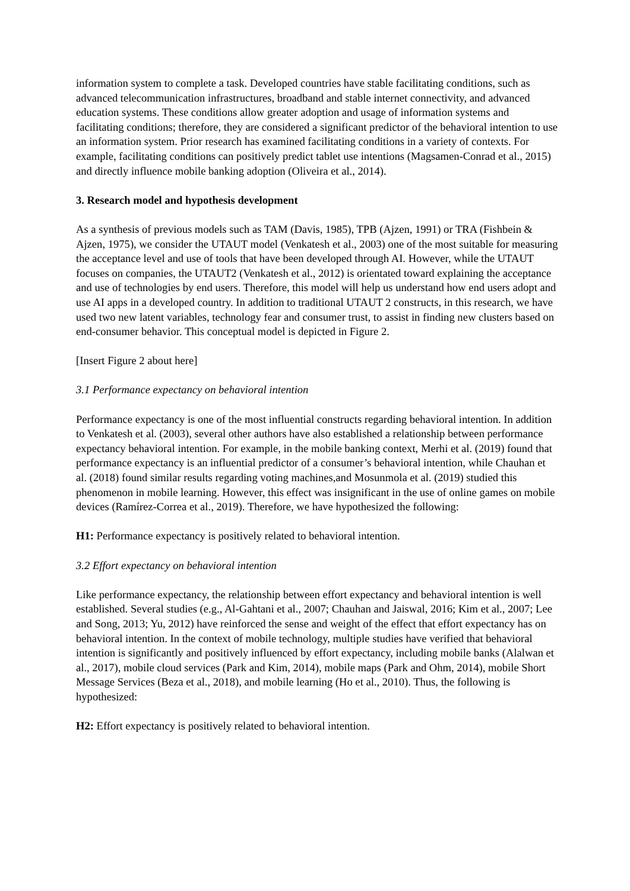information system to complete a task. Developed countries have stable facilitating conditions, such as advanced telecommunication infrastructures, broadband and stable internet connectivity, and advanced education systems. These conditions allow greater adoption and usage of information systems and facilitating conditions; therefore, they are considered a significant predictor of the behavioral intention to use an information system. Prior research has examined facilitating conditions in a variety of contexts. For example, facilitating conditions can positively predict tablet use intentions (Magsamen-Conrad et al., 2015) and directly influence mobile banking adoption (Oliveira et al., 2014).
3. Research model and hypothesis development
As a synthesis of previous models such as TAM (Davis, 1985), TPB (Ajzen, 1991) or TRA (Fishbein & Ajzen, 1975), we consider the UTAUT model (Venkatesh et al., 2003) one of the most suitable for measuring the acceptance level and use of tools that have been developed through AI. However, while the UTAUT focuses on companies, the UTAUT2 (Venkatesh et al., 2012) is orientated toward explaining the acceptance and use of technologies by end users. Therefore, this model will help us understand how end users adopt and use AI apps in a developed country. In addition to traditional UTAUT 2 constructs, in this research, we have used two new latent variables, technology fear and consumer trust, to assist in finding new clusters based on end-consumer behavior. This conceptual model is depicted in Figure 2.
[Insert Figure 2 about here]
3.1 Performance expectancy on behavioral intention
Performance expectancy is one of the most influential constructs regarding behavioral intention. In addition to Venkatesh et al. (2003), several other authors have also established a relationship between performance expectancy behavioral intention. For example, in the mobile banking context, Merhi et al. (2019) found that performance expectancy is an influential predictor of a consumer’s behavioral intention, while Chauhan et al. (2018) found similar results regarding voting machines,and Mosunmola et al. (2019) studied this phenomenon in mobile learning. However, this effect was insignificant in the use of online games on mobile devices (Ramírez-Correa et al., 2019). Therefore, we have hypothesized the following:
H1: Performance expectancy is positively related to behavioral intention.
3.2 Effort expectancy on behavioral intention
Like performance expectancy, the relationship between effort expectancy and behavioral intention is well established. Several studies (e.g., Al-Gahtani et al., 2007; Chauhan and Jaiswal, 2016; Kim et al., 2007; Lee and Song, 2013; Yu, 2012) have reinforced the sense and weight of the effect that effort expectancy has on behavioral intention. In the context of mobile technology, multiple studies have verified that behavioral intention is significantly and positively influenced by effort expectancy, including mobile banks (Alalwan et al., 2017), mobile cloud services (Park and Kim, 2014), mobile maps (Park and Ohm, 2014), mobile Short Message Services (Beza et al., 2018), and mobile learning (Ho et al., 2010). Thus, the following is hypothesized:
H2: Effort expectancy is positively related to behavioral intention.